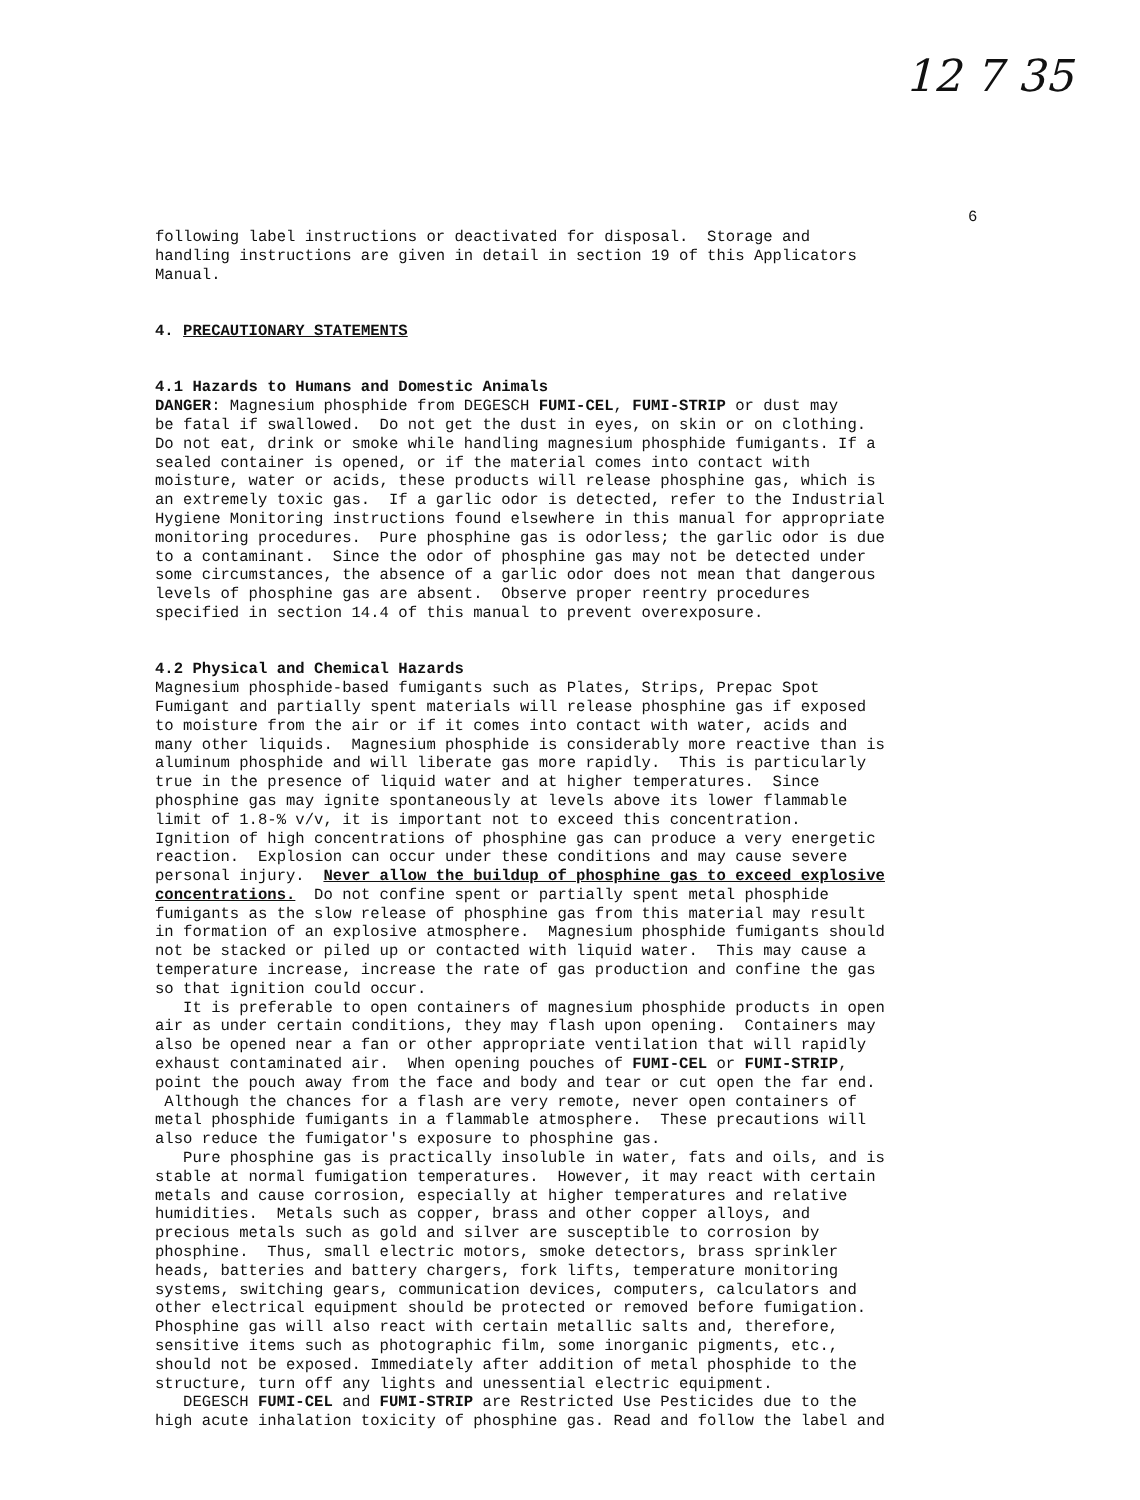12 7 35
6
following label instructions or deactivated for disposal. Storage and handling instructions are given in detail in section 19 of this Applicators Manual.
4. PRECAUTIONARY STATEMENTS
4.1 Hazards to Humans and Domestic Animals DANGER: Magnesium phosphide from DEGESCH FUMI-CEL, FUMI-STRIP or dust may be fatal if swallowed. Do not get the dust in eyes, on skin or on clothing. Do not eat, drink or smoke while handling magnesium phosphide fumigants. If a sealed container is opened, or if the material comes into contact with moisture, water or acids, these products will release phosphine gas, which is an extremely toxic gas. If a garlic odor is detected, refer to the Industrial Hygiene Monitoring instructions found elsewhere in this manual for appropriate monitoring procedures. Pure phosphine gas is odorless; the garlic odor is due to a contaminant. Since the odor of phosphine gas may not be detected under some circumstances, the absence of a garlic odor does not mean that dangerous levels of phosphine gas are absent. Observe proper reentry procedures specified in section 14.4 of this manual to prevent overexposure.
4.2 Physical and Chemical Hazards Magnesium phosphide-based fumigants such as Plates, Strips, Prepac Spot Fumigant and partially spent materials will release phosphine gas if exposed to moisture from the air or if it comes into contact with water, acids and many other liquids. Magnesium phosphide is considerably more reactive than is aluminum phosphide and will liberate gas more rapidly. This is particularly true in the presence of liquid water and at higher temperatures. Since phosphine gas may ignite spontaneously at levels above its lower flammable limit of 1.8-% v/v, it is important not to exceed this concentration. Ignition of high concentrations of phosphine gas can produce a very energetic reaction. Explosion can occur under these conditions and may cause severe personal injury. Never allow the buildup of phosphine gas to exceed explosive concentrations. Do not confine spent or partially spent metal phosphide fumigants as the slow release of phosphine gas from this material may result in formation of an explosive atmosphere. Magnesium phosphide fumigants should not be stacked or piled up or contacted with liquid water. This may cause a temperature increase, increase the rate of gas production and confine the gas so that ignition could occur. It is preferable to open containers of magnesium phosphide products in open air as under certain conditions, they may flash upon opening. Containers may also be opened near a fan or other appropriate ventilation that will rapidly exhaust contaminated air. When opening pouches of FUMI-CEL or FUMI-STRIP, point the pouch away from the face and body and tear or cut open the far end. Although the chances for a flash are very remote, never open containers of metal phosphide fumigants in a flammable atmosphere. These precautions will also reduce the fumigator's exposure to phosphine gas. Pure phosphine gas is practically insoluble in water, fats and oils, and is stable at normal fumigation temperatures. However, it may react with certain metals and cause corrosion, especially at higher temperatures and relative humidities. Metals such as copper, brass and other copper alloys, and precious metals such as gold and silver are susceptible to corrosion by phosphine. Thus, small electric motors, smoke detectors, brass sprinkler heads, batteries and battery chargers, fork lifts, temperature monitoring systems, switching gears, communication devices, computers, calculators and other electrical equipment should be protected or removed before fumigation. Phosphine gas will also react with certain metallic salts and, therefore, sensitive items such as photographic film, some inorganic pigments, etc., should not be exposed. Immediately after addition of metal phosphide to the structure, turn off any lights and unessential electric equipment. DEGESCH FUMI-CEL and FUMI-STRIP are Restricted Use Pesticides due to the high acute inhalation toxicity of phosphine gas. Read and follow the label and